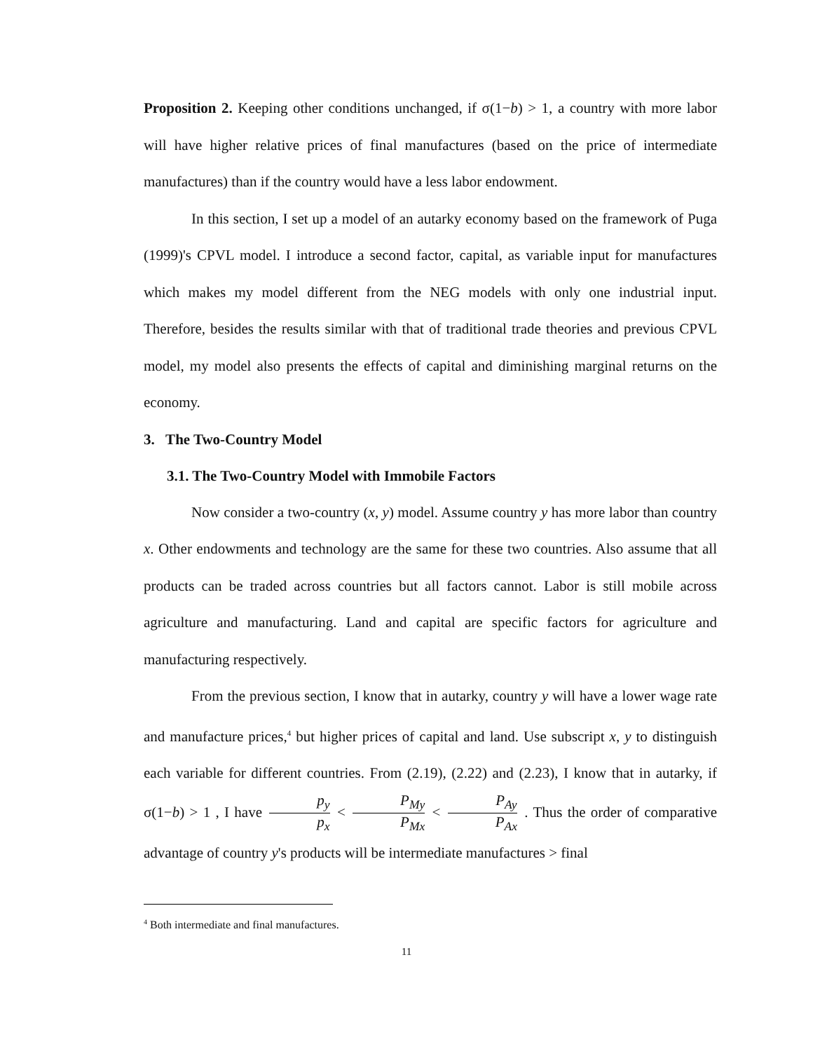Proposition 2. Keeping other conditions unchanged, if σ(1−b) > 1, a country with more labor will have higher relative prices of final manufactures (based on the price of intermediate manufactures) than if the country would have a less labor endowment.
In this section, I set up a model of an autarky economy based on the framework of Puga (1999)'s CPVL model. I introduce a second factor, capital, as variable input for manufactures which makes my model different from the NEG models with only one industrial input. Therefore, besides the results similar with that of traditional trade theories and previous CPVL model, my model also presents the effects of capital and diminishing marginal returns on the economy.
3. The Two-Country Model
3.1. The Two-Country Model with Immobile Factors
Now consider a two-country (x, y) model. Assume country y has more labor than country x. Other endowments and technology are the same for these two countries. Also assume that all products can be traded across countries but all factors cannot. Labor is still mobile across agriculture and manufacturing. Land and capital are specific factors for agriculture and manufacturing respectively.
From the previous section, I know that in autarky, country y will have a lower wage rate and manufacture prices,<sup>4</sup> but higher prices of capital and land. Use subscript x, y to distinguish each variable for different countries. From (2.19), (2.22) and (2.23), I know that in autarky, if σ(1−b) > 1 , I have p<sub>y</sub> p<sub>x</sub> < P<sub>My</sub> P<sub>Mx</sub> < P<sub>Ay</sub> P<sub>Ax</sub> . Thus the order of comparative advantage of country y's products will be intermediate manufactures > final
<sup>4</sup> Both intermediate and final manufactures.
11